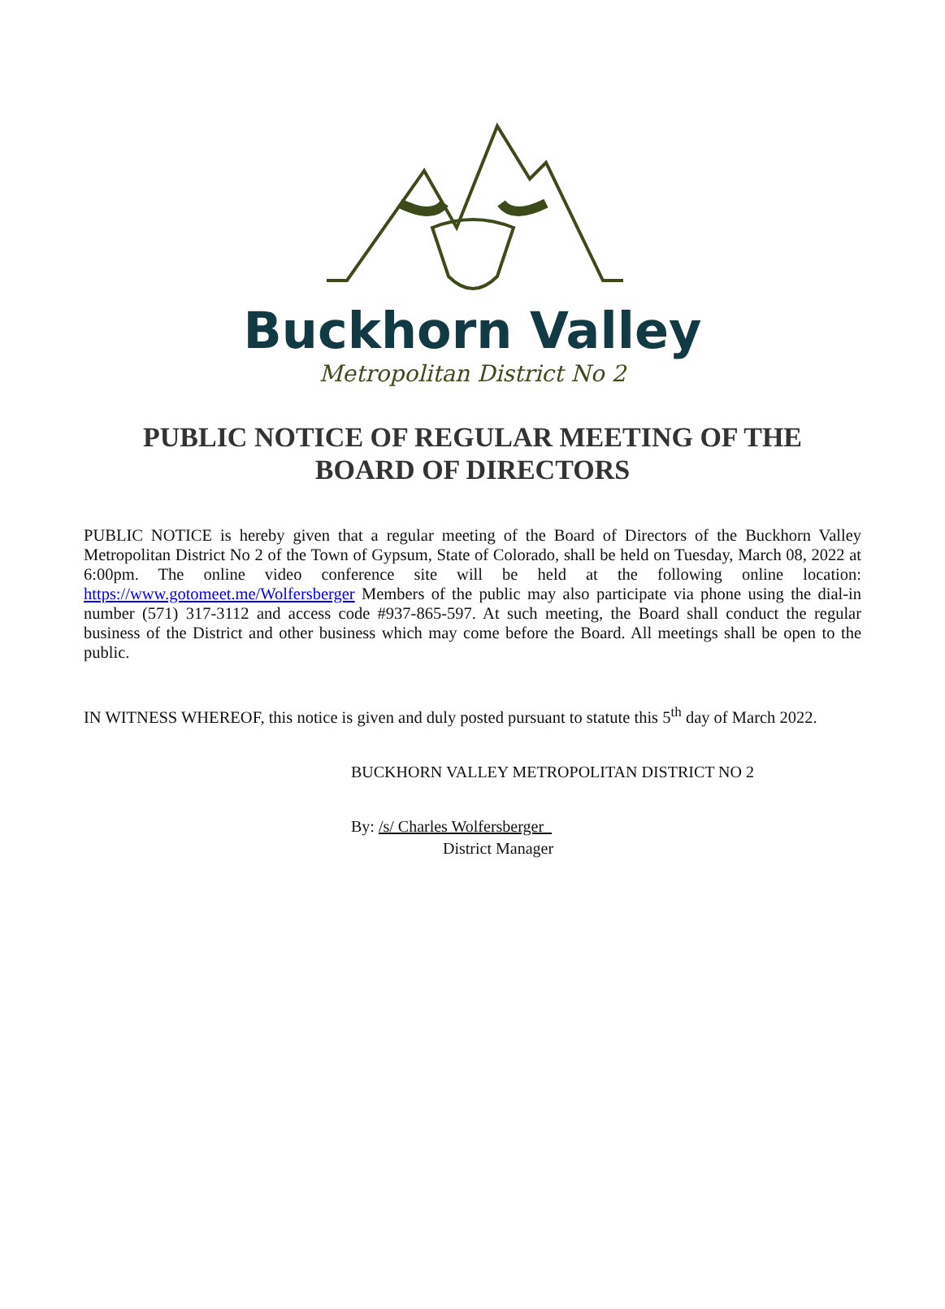Buckhorn Valley
Metropolitan District No 2
PUBLIC NOTICE OF REGULAR MEETING OF THE
BOARD OF DIRECTORS
PUBLIC NOTICE is hereby given that a regular meeting of the Board of Directors of the Buckhorn Valley Metropolitan District No 2 of the Town of Gypsum, State of Colorado, shall be held on Tuesday, March 08, 2022 at 6:00pm. The online video conference site will be held at the following online location: https://www.gotomeet.me/Wolfersberger Members of the public may also participate via phone using the dial-in number (571) 317-3112 and access code #937-865-597. At such meeting, the Board shall conduct the regular business of the District and other business which may come before the Board. All meetings shall be open to the public.
IN WITNESS WHEREOF, this notice is given and duly posted pursuant to statute this 5<sup>th</sup> day of March 2022.
BUCKHORN VALLEY METROPOLITAN DISTRICT NO 2
By: /s/ Charles Wolfersberger_
District Manager